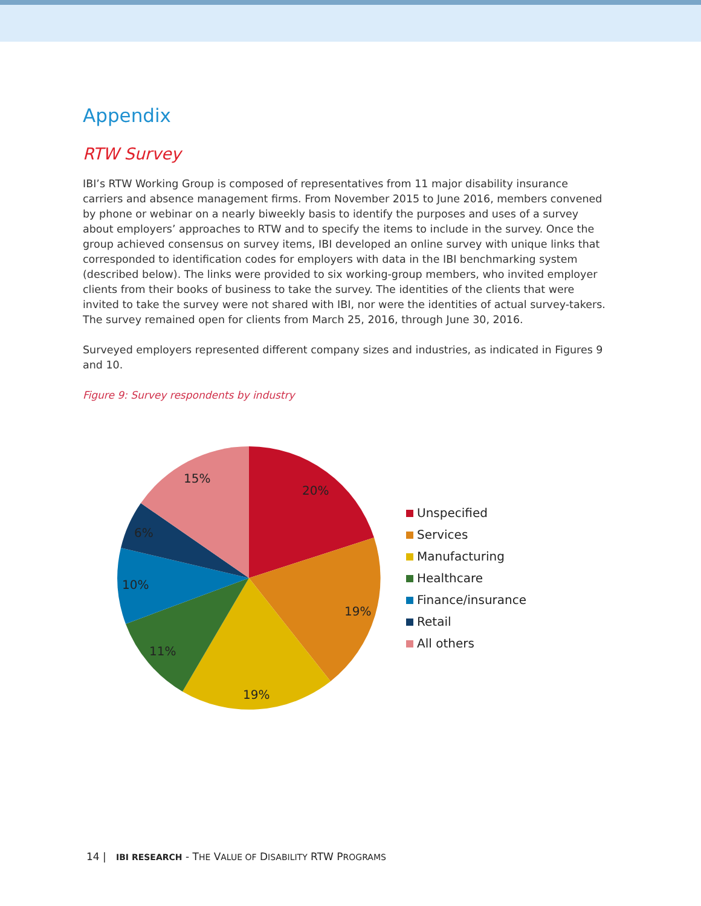Appendix
RTW Survey
IBI’s RTW Working Group is composed of representatives from 11 major disability insurance carriers and absence management firms. From November 2015 to June 2016, members convened by phone or webinar on a nearly biweekly basis to identify the purposes and uses of a survey about employers’ approaches to RTW and to specify the items to include in the survey. Once the group achieved consensus on survey items, IBI developed an online survey with unique links that corresponded to identification codes for employers with data in the IBI benchmarking system (described below). The links were provided to six working-group members, who invited employer clients from their books of business to take the survey. The identities of the clients that were invited to take the survey were not shared with IBI, nor were the identities of actual survey-takers. The survey remained open for clients from March 25, 2016, through June 30, 2016.
Surveyed employers represented different company sizes and industries, as indicated in Figures 9 and 10.
Figure 9: Survey respondents by industry
20%
19%
19%
11%
10%
6%
15%
Unspecified
Services
Manufacturing
Healthcare
Finance/insurance
Retail
All others
14 | IBI RESEARCH - THE VALUE OF DISABILITY RTW PROGRAMS